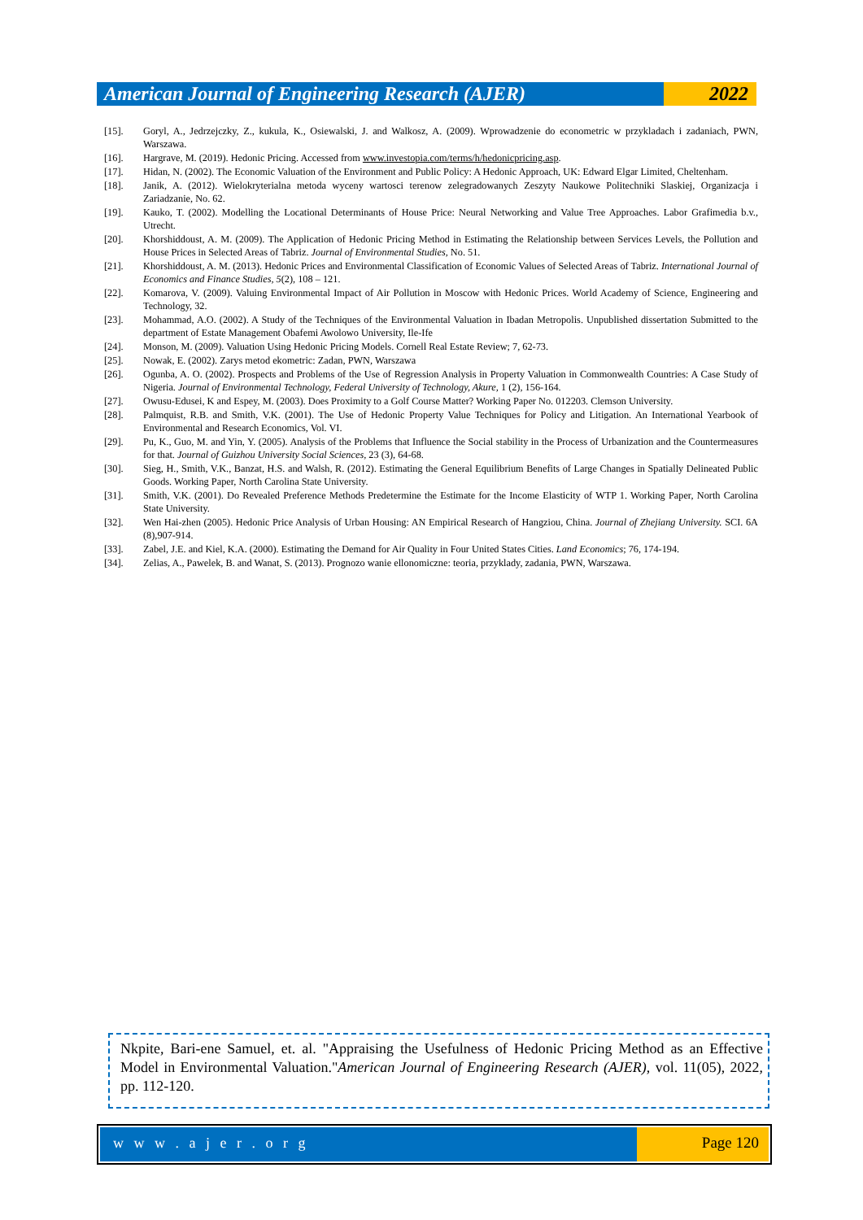American Journal of Engineering Research (AJER)
2022
[15]. Goryl, A., Jedrzejczky, Z., kukula, K., Osiewalski, J. and Walkosz, A. (2009). Wprowadzenie do econometric w przykladach i zadaniach, PWN, Warszawa.
[16]. Hargrave, M. (2019). Hedonic Pricing. Accessed from www.investopia.com/terms/h/hedonicpricing.asp.
[17]. Hidan, N. (2002). The Economic Valuation of the Environment and Public Policy: A Hedonic Approach, UK: Edward Elgar Limited, Cheltenham.
[18]. Janik, A. (2012). Wielokryterialna metoda wyceny wartosci terenow zelegradowanych Zeszyty Naukowe Politechniki Slaskiej, Organizacja i Zariadzanie, No. 62.
[19]. Kauko, T. (2002). Modelling the Locational Determinants of House Price: Neural Networking and Value Tree Approaches. Labor Grafimedia b.v., Utrecht.
[20]. Khorshiddoust, A. M. (2009). The Application of Hedonic Pricing Method in Estimating the Relationship between Services Levels, the Pollution and House Prices in Selected Areas of Tabriz. Journal of Environmental Studies, No. 51.
[21]. Khorshiddoust, A. M. (2013). Hedonic Prices and Environmental Classification of Economic Values of Selected Areas of Tabriz. International Journal of Economics and Finance Studies, 5(2), 108 – 121.
[22]. Komarova, V. (2009). Valuing Environmental Impact of Air Pollution in Moscow with Hedonic Prices. World Academy of Science, Engineering and Technology, 32.
[23]. Mohammad, A.O. (2002). A Study of the Techniques of the Environmental Valuation in Ibadan Metropolis. Unpublished dissertation Submitted to the department of Estate Management Obafemi Awolowo University, Ile-Ife
[24]. Monson, M. (2009). Valuation Using Hedonic Pricing Models. Cornell Real Estate Review; 7, 62-73.
[25]. Nowak, E. (2002). Zarys metod ekometric: Zadan, PWN, Warszawa
[26]. Ogunba, A. O. (2002). Prospects and Problems of the Use of Regression Analysis in Property Valuation in Commonwealth Countries: A Case Study of Nigeria. Journal of Environmental Technology, Federal University of Technology, Akure, 1 (2), 156-164.
[27]. Owusu-Edusei, K and Espey, M. (2003). Does Proximity to a Golf Course Matter? Working Paper No. 012203. Clemson University.
[28]. Palmquist, R.B. and Smith, V.K. (2001). The Use of Hedonic Property Value Techniques for Policy and Litigation. An International Yearbook of Environmental and Research Economics, Vol. VI.
[29]. Pu, K., Guo, M. and Yin, Y. (2005). Analysis of the Problems that Influence the Social stability in the Process of Urbanization and the Countermeasures for that. Journal of Guizhou University Social Sciences, 23 (3), 64-68.
[30]. Sieg, H., Smith, V.K., Banzat, H.S. and Walsh, R. (2012). Estimating the General Equilibrium Benefits of Large Changes in Spatially Delineated Public Goods. Working Paper, North Carolina State University.
[31]. Smith, V.K. (2001). Do Revealed Preference Methods Predetermine the Estimate for the Income Elasticity of WTP 1. Working Paper, North Carolina State University.
[32]. Wen Hai-zhen (2005). Hedonic Price Analysis of Urban Housing: AN Empirical Research of Hangziou, China. Journal of Zhejiang University. SCI. 6A (8),907-914.
[33]. Zabel, J.E. and Kiel, K.A. (2000). Estimating the Demand for Air Quality in Four United States Cities. Land Economics; 76, 174-194.
[34]. Zelias, A., Pawelek, B. and Wanat, S. (2013). Prognozo wanie ellonomiczne: teoria, przyklady, zadania, PWN, Warszawa.
Nkpite, Bari-ene Samuel, et. al. "Appraising the Usefulness of Hedonic Pricing Method as an Effective Model in Environmental Valuation."American Journal of Engineering Research (AJER), vol. 11(05), 2022, pp. 112-120.
w w w . a j e r . o r g Page 120